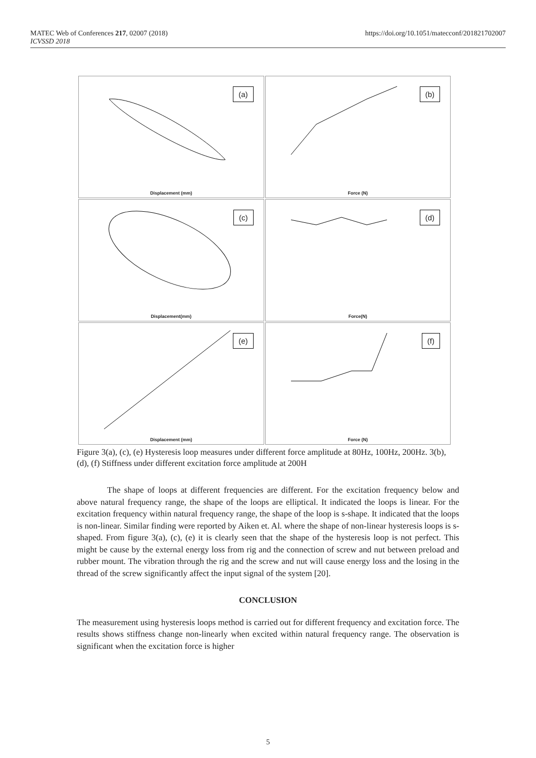MATEC Web of Conferences 217, 02007 (2018)
ICVSSD 2018
https://doi.org/10.1051/matecconf/201821702007
(a)
Displacement (mm)
(b)
Force (N)
(c)
Displacement(mm)
(d)
Force(N)
(e)
Displacement (mm)
(f)
Force (N)
Figure 3(a), (c), (e) Hysteresis loop measures under different force amplitude at 80Hz, 100Hz, 200Hz. 3(b), (d), (f) Stiffness under different excitation force amplitude at 200H
The shape of loops at different frequencies are different. For the excitation frequency below and above natural frequency range, the shape of the loops are elliptical. It indicated the loops is linear. For the excitation frequency within natural frequency range, the shape of the loop is s-shape. It indicated that the loops is non-linear. Similar finding were reported by Aiken et. Al. where the shape of non-linear hysteresis loops is s-shaped. From figure 3(a), (c), (e) it is clearly seen that the shape of the hysteresis loop is not perfect. This might be cause by the external energy loss from rig and the connection of screw and nut between preload and rubber mount. The vibration through the rig and the screw and nut will cause energy loss and the losing in the thread of the screw significantly affect the input signal of the system [20].
CONCLUSION
The measurement using hysteresis loops method is carried out for different frequency and excitation force. The results shows stiffness change non-linearly when excited within natural frequency range. The observation is significant when the excitation force is higher
5